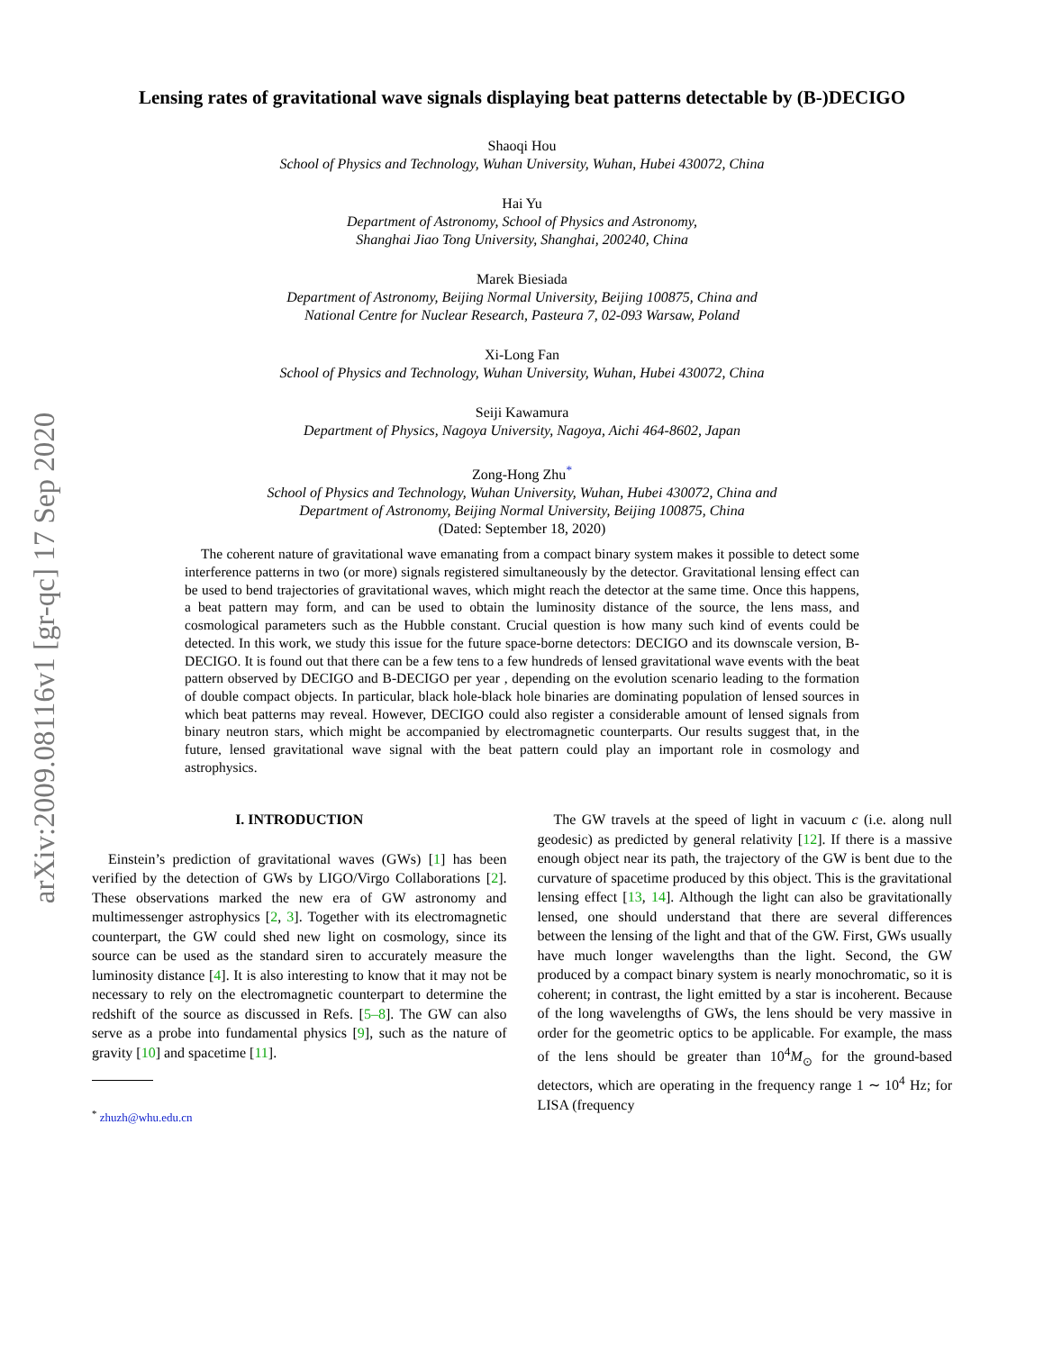arXiv:2009.08116v1 [gr-qc] 17 Sep 2020
Lensing rates of gravitational wave signals displaying beat patterns detectable by (B-)DECIGO
Shaoqi Hou
School of Physics and Technology, Wuhan University, Wuhan, Hubei 430072, China
Hai Yu
Department of Astronomy, School of Physics and Astronomy,
Shanghai Jiao Tong University, Shanghai, 200240, China
Marek Biesiada
Department of Astronomy, Beijing Normal University, Beijing 100875, China and
National Centre for Nuclear Research, Pasteura 7, 02-093 Warsaw, Poland
Xi-Long Fan
School of Physics and Technology, Wuhan University, Wuhan, Hubei 430072, China
Seiji Kawamura
Department of Physics, Nagoya University, Nagoya, Aichi 464-8602, Japan
Zong-Hong Zhu<sup>*</sup>
School of Physics and Technology, Wuhan University, Wuhan, Hubei 430072, China and
Department of Astronomy, Beijing Normal University, Beijing 100875, China
(Dated: September 18, 2020)
The coherent nature of gravitational wave emanating from a compact binary system makes it possible to detect some interference patterns in two (or more) signals registered simultaneously by the detector. Gravitational lensing effect can be used to bend trajectories of gravitational waves, which might reach the detector at the same time. Once this happens, a beat pattern may form, and can be used to obtain the luminosity distance of the source, the lens mass, and cosmological parameters such as the Hubble constant. Crucial question is how many such kind of events could be detected. In this work, we study this issue for the future space-borne detectors: DECIGO and its downscale version, B-DECIGO. It is found out that there can be a few tens to a few hundreds of lensed gravitational wave events with the beat pattern observed by DECIGO and B-DECIGO per year , depending on the evolution scenario leading to the formation of double compact objects. In particular, black hole-black hole binaries are dominating population of lensed sources in which beat patterns may reveal. However, DECIGO could also register a considerable amount of lensed signals from binary neutron stars, which might be accompanied by electromagnetic counterparts. Our results suggest that, in the future, lensed gravitational wave signal with the beat pattern could play an important role in cosmology and astrophysics.
I. INTRODUCTION
Einstein’s prediction of gravitational waves (GWs) [1] has been verified by the detection of GWs by LIGO/Virgo Collaborations [2]. These observations marked the new era of GW astronomy and multimessenger astrophysics [2, 3]. Together with its electromagnetic counterpart, the GW could shed new light on cosmology, since its source can be used as the standard siren to accurately measure the luminosity distance [4]. It is also interesting to know that it may not be necessary to rely on the electromagnetic counterpart to determine the redshift of the source as discussed in Refs. [5–8]. The GW can also serve as a probe into fundamental physics [9], such as the nature of gravity [10] and spacetime [11].
<sup>*</sup> zhuzh@whu.edu.cn
The GW travels at the speed of light in vacuum c (i.e. along null geodesic) as predicted by general relativity [12]. If there is a massive enough object near its path, the trajectory of the GW is bent due to the curvature of spacetime produced by this object. This is the gravitational lensing effect [13, 14]. Although the light can also be gravitationally lensed, one should understand that there are several differences between the lensing of the light and that of the GW. First, GWs usually have much longer wavelengths than the light. Second, the GW produced by a compact binary system is nearly monochromatic, so it is coherent; in contrast, the light emitted by a star is incoherent. Because of the long wavelengths of GWs, the lens should be very massive in order for the geometric optics to be applicable. For example, the mass of the lens should be greater than 10<sup>4</sup>M<sub>⊙</sub> for the ground-based detectors, which are operating in the frequency range 1 ∼ 10<sup>4</sup> Hz; for LISA (frequency